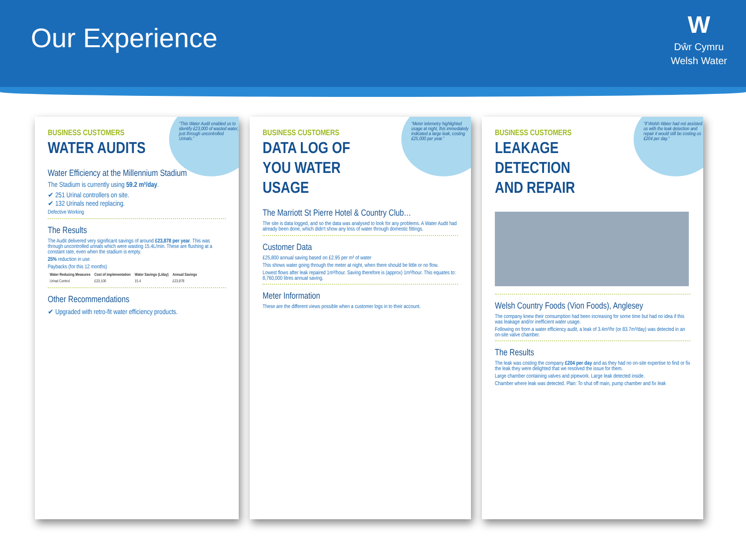Our Experience
W
Dŵr Cymru
Welsh Water
“This Water Audit enabled us to identify £23,000 of wasted water, just through uncontrolled Urinals.”
BUSINESS CUSTOMERS
WATER AUDITS
Water Efficiency at the Millennium Stadium
The Stadium is currently using 59.2 m³/day.
✔ 251 Urinal controllers on site.
✔ 132 Urinals need replacing.
Defective Working
The Results
The Audit delivered very significant savings of around £23,878 per year. This was through uncontrolled urinals which were wasting 15.4L/min. These are flushing at a constant rate, even when the stadium is empty.
25% reduction in use
Paybacks (for this 12 months)
| Water Reducing Measures | Cost of implementation | Water Savings (L/day) | Annual Savings |
| --- | --- | --- | --- |
| Urinal Control | £23,100 | 15.4 | £23,878 |
Other Recommendations
✔ Upgraded with retro-fit water efficiency products.
“Meter telemetry highlighted usage at night, this immediately indicated a large leak, costing £25,000 per year.”
BUSINESS CUSTOMERS
DATA LOG OF
YOU WATER
USAGE
The Marriott St Pierre Hotel & Country Club…
The site is data logged, and so the data was analysed to look for any problems. A Water Audit had already been done, which didn't show any loss of water through domestic fittings.
Customer Data
£25,800 annual saving based on £2.95 per m³ of water
This shows water going through the meter at night, when there should be little or no flow.
Lowest flows after leak repaired 1m³/hour. Saving therefore is (approx) 1m³/hour. This equates to: 8,760,000 litres annual saving.
Meter Information
These are the different views possible when a customer logs in to their account.
“If Welsh Water had not assisted us with the leak detection and repair it would still be costing us £204 per day.”
BUSINESS CUSTOMERS
LEAKAGE
DETECTION
AND REPAIR
Welsh Country Foods (Vion Foods), Anglesey
The company knew their consumption had been increasing for some time but had no idea if this was leakage and/or inefficient water usage.
Following on from a water efficiency audit, a leak of 3.4m³/hr (or 83.7m³/day) was detected in an on-site valve chamber.
The Results
The leak was costing the company £204 per day and as they had no on-site expertise to find or fix the leak they were delighted that we resolved the issue for them.
Large chamber containing valves and pipework. Large leak detected inside.
Chamber where leak was detected. Plan: To shut off main, pump chamber and fix leak